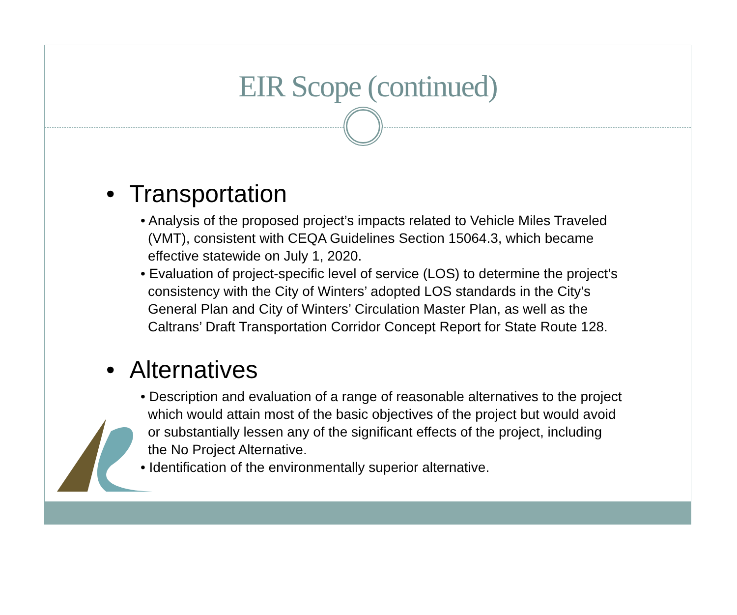EIR Scope (continued)
• Transportation
• Analysis of the proposed project’s impacts related to Vehicle Miles Traveled (VMT), consistent with CEQA Guidelines Section 15064.3, which became effective statewide on July 1, 2020.
• Evaluation of project-specific level of service (LOS) to determine the project’s consistency with the City of Winters’ adopted LOS standards in the City’s General Plan and City of Winters’ Circulation Master Plan, as well as the Caltrans’ Draft Transportation Corridor Concept Report for State Route 128.
• Alternatives
• Description and evaluation of a range of reasonable alternatives to the project which would attain most of the basic objectives of the project but would avoid or substantially lessen any of the significant effects of the project, including the No Project Alternative.
• Identification of the environmentally superior alternative.